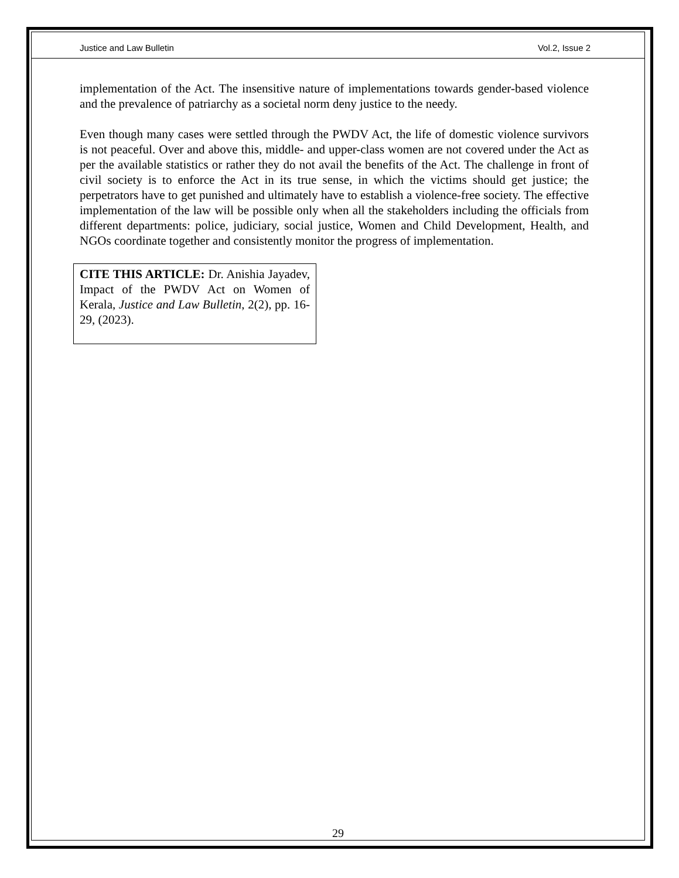Justice and Law Bulletin Vol.2, Issue 2
implementation of the Act. The insensitive nature of implementations towards gender-based violence and the prevalence of patriarchy as a societal norm deny justice to the needy.
Even though many cases were settled through the PWDV Act, the life of domestic violence survivors is not peaceful. Over and above this, middle- and upper-class women are not covered under the Act as per the available statistics or rather they do not avail the benefits of the Act. The challenge in front of civil society is to enforce the Act in its true sense, in which the victims should get justice; the perpetrators have to get punished and ultimately have to establish a violence-free society. The effective implementation of the law will be possible only when all the stakeholders including the officials from different departments: police, judiciary, social justice, Women and Child Development, Health, and NGOs coordinate together and consistently monitor the progress of implementation.
CITE THIS ARTICLE: Dr. Anishia Jayadev, Impact of the PWDV Act on Women of Kerala, Justice and Law Bulletin, 2(2), pp. 16-29, (2023).
29